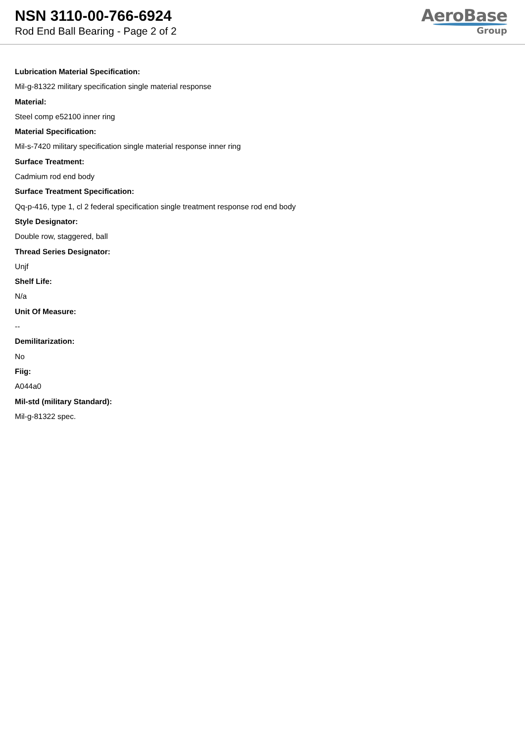NSN 3110-00-766-6924
Rod End Ball Bearing - Page 2 of 2
AeroBase
Group
Lubrication Material Specification:
Mil-g-81322 military specification single material response
Material:
Steel comp e52100 inner ring
Material Specification:
Mil-s-7420 military specification single material response inner ring
Surface Treatment:
Cadmium rod end body
Surface Treatment Specification:
Qq-p-416, type 1, cl 2 federal specification single treatment response rod end body
Style Designator:
Double row, staggered, ball
Thread Series Designator:
Unjf
Shelf Life:
N/a
Unit Of Measure:
--
Demilitarization:
No
Fiig:
A044a0
Mil-std (military Standard):
Mil-g-81322 spec.